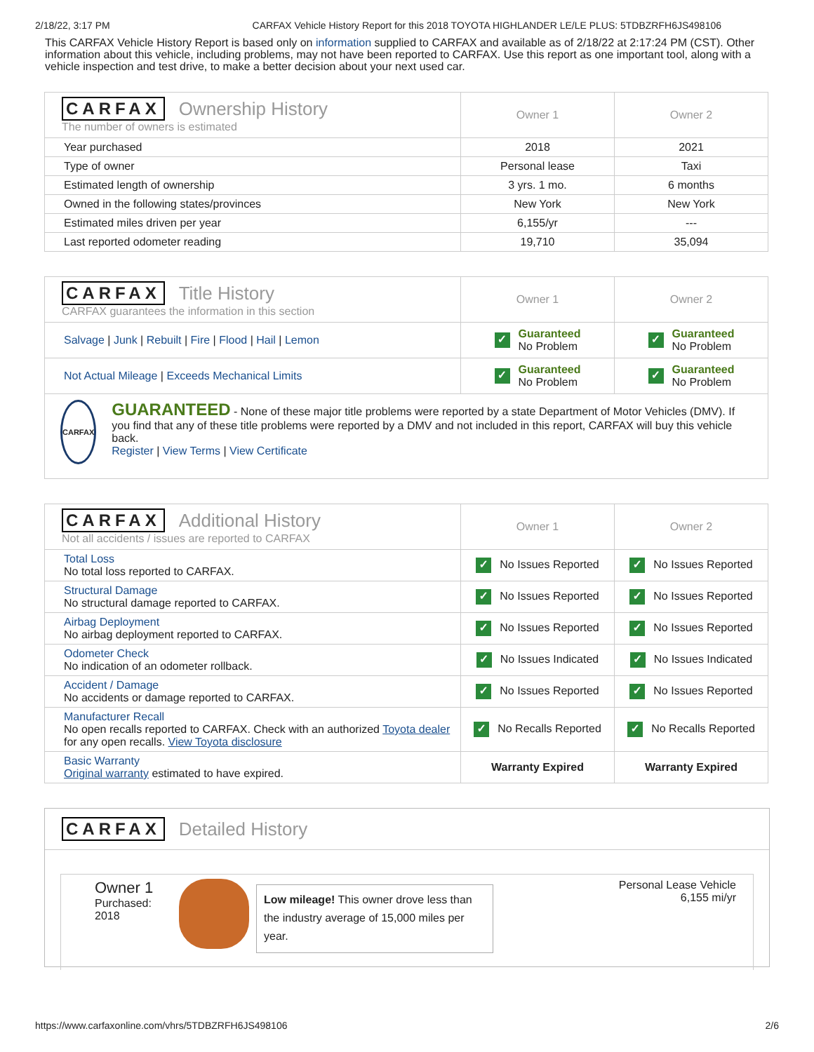2/18/22, 3:17 PM CARFAX Vehicle History Report for this 2018 TOYOTA HIGHLANDER LE/LE PLUS: 5TDBZRFH6JS498106
This CARFAX Vehicle History Report is based only on information supplied to CARFAX and available as of 2/18/22 at 2:17:24 PM (CST). Other information about this vehicle, including problems, may not have been reported to CARFAX. Use this report as one important tool, along with a vehicle inspection and test drive, to make a better decision about your next used car.
| CARFAX Ownership History The number of owners is estimated | Owner 1 | Owner 2 |
| Year purchased | 2018 | 2021 |
| Type of owner | Personal lease | Taxi |
| Estimated length of ownership | 3 yrs. 1 mo. | 6 months |
| Owned in the following states/provinces | New York | New York |
| Estimated miles driven per year | 6,155/yr | --- |
| Last reported odometer reading | 19,710 | 35,094 |
| CARFAX Title History CARFAX guarantees the information in this section | Owner 1 | Owner 2 |
| Salvage / Junk / Rebuilt / Fire / Flood / Hail / Lemon | ✓ Guaranteed No Problem | ✓ Guaranteed No Problem |
| Not Actual Mileage / Exceeds Mechanical Limits | ✓ Guaranteed No Problem | ✓ Guaranteed No Problem |
| CARFAX GUARANTEED - None of these major title problems were reported by a state Department of Motor Vehicles (DMV). If you find that any of these title problems were reported by a DMV and not included in this report, CARFAX will buy this vehicle back. Register / View Terms / View Certificate | | |
| CARFAX Additional History Not all accidents / issues are reported to CARFAX | Owner 1 | Owner 2 |
| Total Loss No total loss reported to CARFAX. | ✓ No Issues Reported | ✓ No Issues Reported |
| Structural Damage No structural damage reported to CARFAX. | ✓ No Issues Reported | ✓ No Issues Reported |
| Airbag Deployment No airbag deployment reported to CARFAX. | ✓ No Issues Reported | ✓ No Issues Reported |
| Odometer Check No indication of an odometer rollback. | ✓ No Issues Indicated | ✓ No Issues Indicated |
| Accident / Damage No accidents or damage reported to CARFAX. | ✓ No Issues Reported | ✓ No Issues Reported |
| Manufacturer Recall No open recalls reported to CARFAX. Check with an authorized Toyota dealer for any open recalls. View Toyota disclosure | ✓ No Recalls Reported | ✓ No Recalls Reported |
| Basic Warranty Original warranty estimated to have expired. | Warranty Expired | Warranty Expired |
CARFAX Detailed History
Owner 1
Purchased:
2018
Low mileage! This owner drove less than the industry average of 15,000 miles per year.
Personal Lease Vehicle
6,155 mi/yr
https://www.carfaxonline.com/vhrs/5TDBZRFH6JS498106 2/6